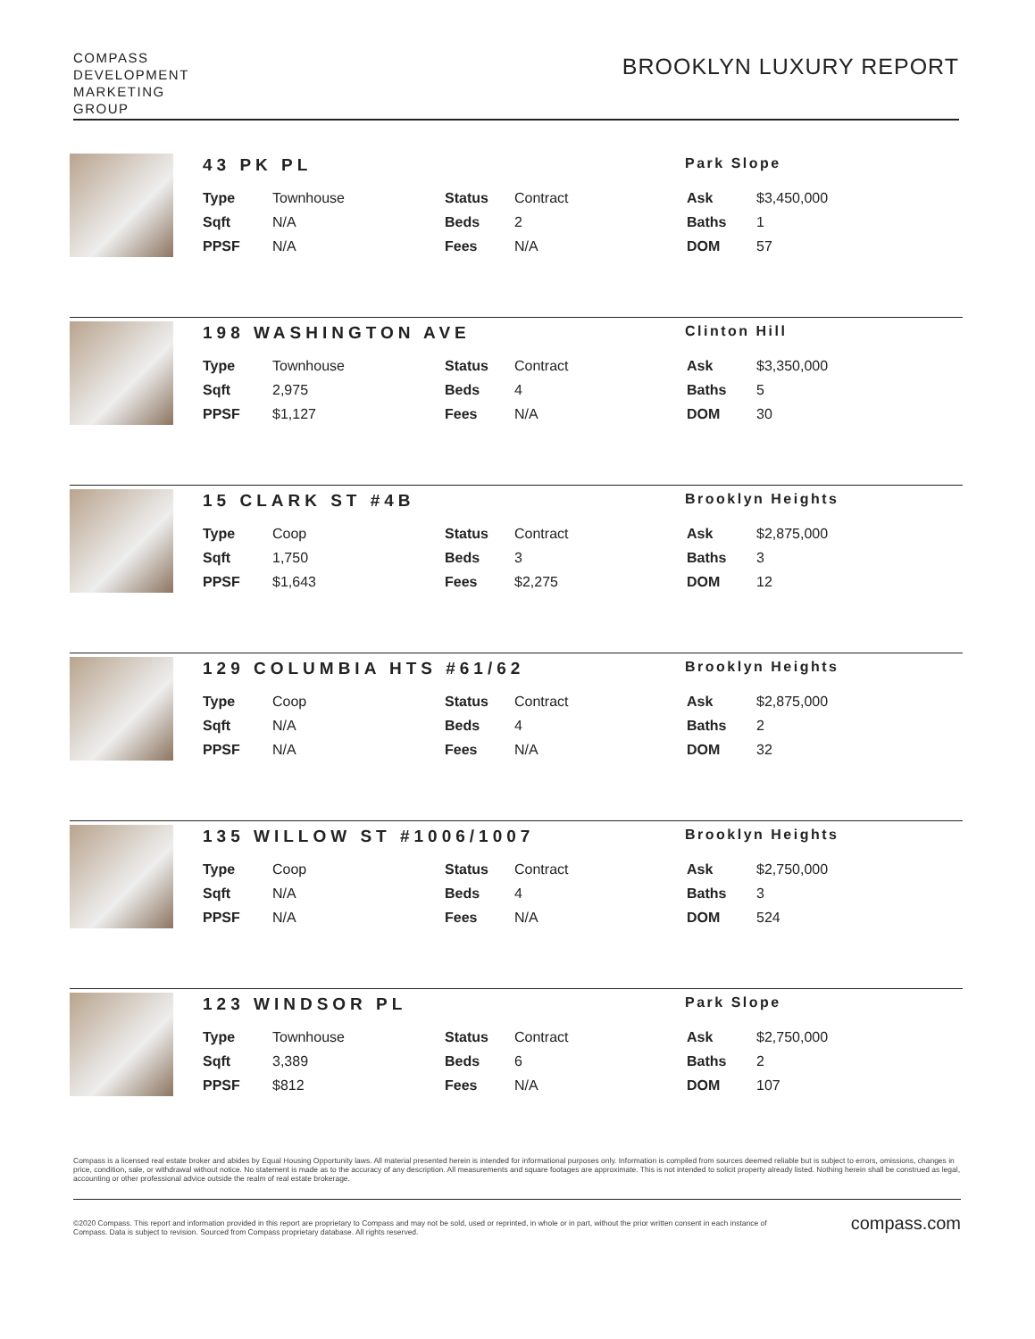COMPASS
DEVELOPMENT
MARKETING
GROUP
BROOKLYN LUXURY REPORT
43 PK PL Park Slope
| Type | Townhouse | Status | Contract | Ask | $3,450,000 |
| Sqft | N/A | Beds | 2 | Baths | 1 |
| PPSF | N/A | Fees | N/A | DOM | 57 |
198 WASHINGTON AVE Clinton Hill
| Type | Townhouse | Status | Contract | Ask | $3,350,000 |
| Sqft | 2,975 | Beds | 4 | Baths | 5 |
| PPSF | $1,127 | Fees | N/A | DOM | 30 |
15 CLARK ST #4B Brooklyn Heights
| Type | Coop | Status | Contract | Ask | $2,875,000 |
| Sqft | 1,750 | Beds | 3 | Baths | 3 |
| PPSF | $1,643 | Fees | $2,275 | DOM | 12 |
129 COLUMBIA HTS #61/62 Brooklyn Heights
| Type | Coop | Status | Contract | Ask | $2,875,000 |
| Sqft | N/A | Beds | 4 | Baths | 2 |
| PPSF | N/A | Fees | N/A | DOM | 32 |
135 WILLOW ST #1006/1007 Brooklyn Heights
| Type | Coop | Status | Contract | Ask | $2,750,000 |
| Sqft | N/A | Beds | 4 | Baths | 3 |
| PPSF | N/A | Fees | N/A | DOM | 524 |
123 WINDSOR PL Park Slope
| Type | Townhouse | Status | Contract | Ask | $2,750,000 |
| Sqft | 3,389 | Beds | 6 | Baths | 2 |
| PPSF | $812 | Fees | N/A | DOM | 107 |
Compass is a licensed real estate broker and abides by Equal Housing Opportunity laws. All material presented herein is intended for informational purposes only. Information is compiled from sources deemed reliable but is subject to errors, omissions, changes in price, condition, sale, or withdrawal without notice. No statement is made as to the accuracy of any description. All measurements and square footages are approximate. This is not intended to solicit property already listed. Nothing herein shall be construed as legal, accounting or other professional advice outside the realm of real estate brokerage.
©2020 Compass. This report and information provided in this report are proprietary to Compass and may not be sold, used or reprinted, in whole or in part, without the prior written consent in each instance of Compass. Data is subject to revision. Sourced from Compass proprietary database. All rights reserved.
compass.com